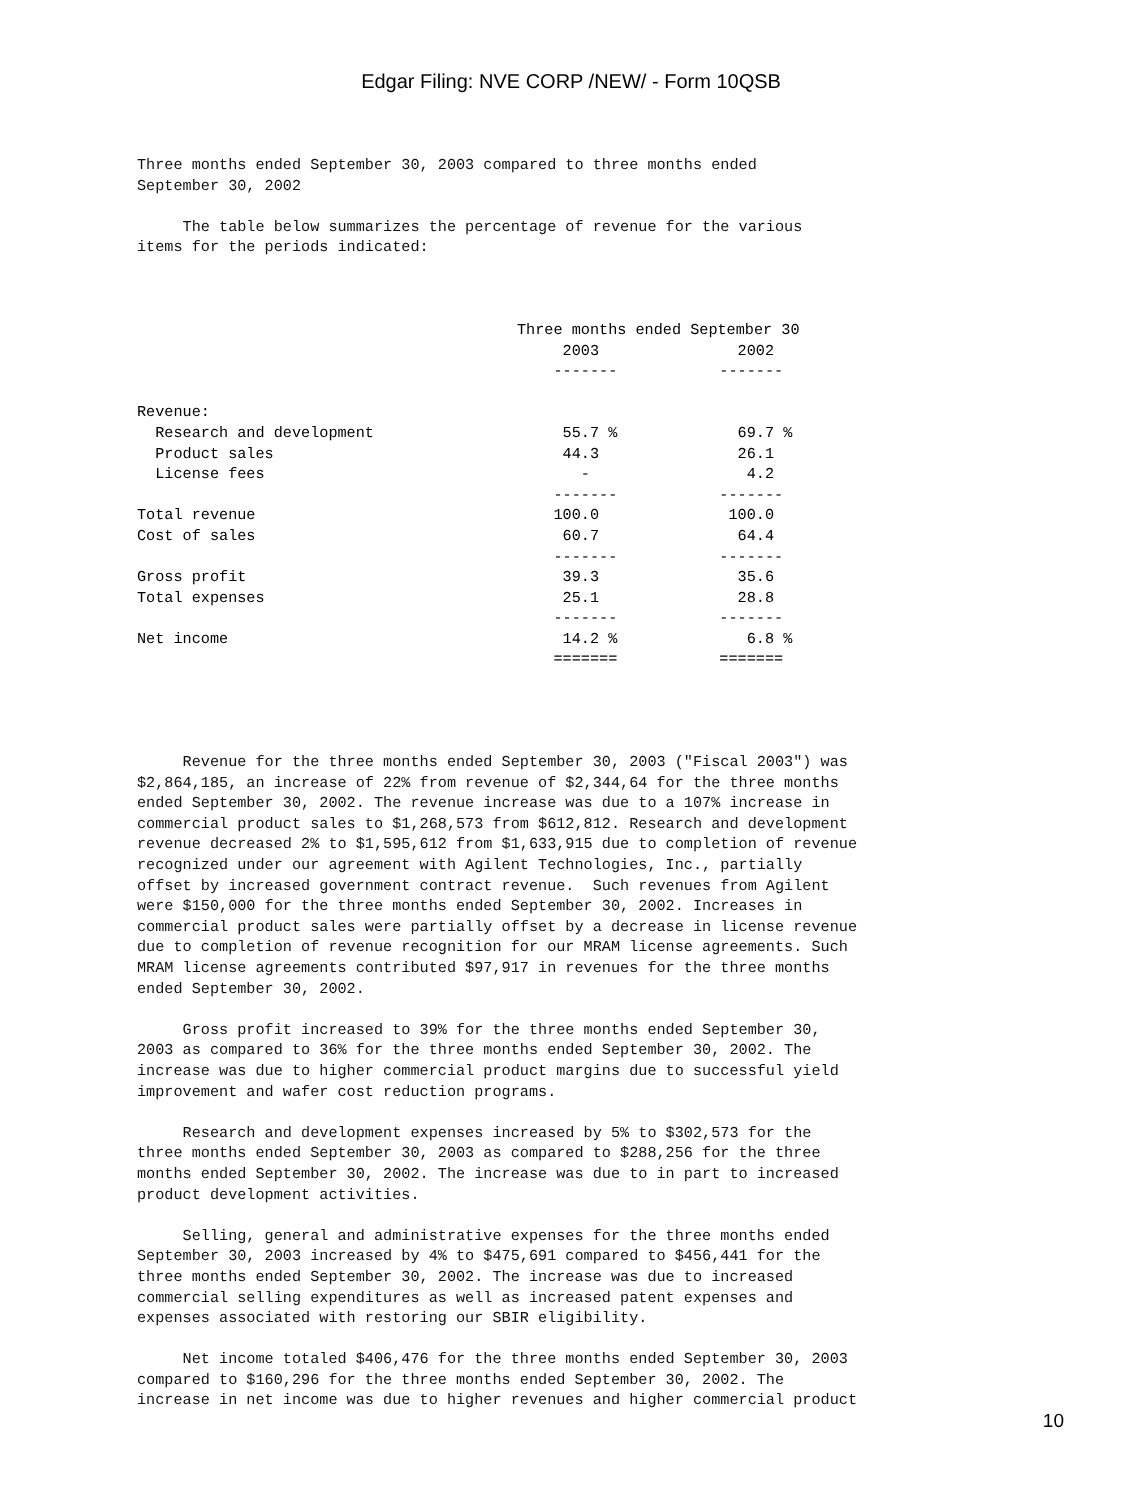Edgar Filing: NVE CORP /NEW/ - Form 10QSB
Three months ended September 30, 2003 compared to three months ended September 30, 2002 The table below summarizes the percentage of revenue for the various items for the periods indicated:
| | Three months ended September 30 | |
| --- | --- | --- |
| | 2003 | 2002 |
| | ------- | ------- |
| Revenue: | | |
| Research and development | 55.7 % | 69.7 % |
| Product sales | 44.3 | 26.1 |
| License fees | - | 4.2 |
| | ------- | ------- |
| Total revenue | 100.0 | 100.0 |
| Cost of sales | 60.7 | 64.4 |
| | ------- | ------- |
| Gross profit | 39.3 | 35.6 |
| Total expenses | 25.1 | 28.8 |
| | ------- | ------- |
| Net income | 14.2 % | 6.8 % |
| | ======= | ======= |
Revenue for the three months ended September 30, 2003 ("Fiscal 2003") was $2,864,185, an increase of 22% from revenue of $2,344,64 for the three months ended September 30, 2002. The revenue increase was due to a 107% increase in commercial product sales to $1,268,573 from $612,812. Research and development revenue decreased 2% to $1,595,612 from $1,633,915 due to completion of revenue recognized under our agreement with Agilent Technologies, Inc., partially offset by increased government contract revenue. Such revenues from Agilent were $150,000 for the three months ended September 30, 2002. Increases in commercial product sales were partially offset by a decrease in license revenue due to completion of revenue recognition for our MRAM license agreements. Such MRAM license agreements contributed $97,917 in revenues for the three months ended September 30, 2002. Gross profit increased to 39% for the three months ended September 30, 2003 as compared to 36% for the three months ended September 30, 2002. The increase was due to higher commercial product margins due to successful yield improvement and wafer cost reduction programs. Research and development expenses increased by 5% to $302,573 for the three months ended September 30, 2003 as compared to $288,256 for the three months ended September 30, 2002. The increase was due to in part to increased product development activities. Selling, general and administrative expenses for the three months ended September 30, 2003 increased by 4% to $475,691 compared to $456,441 for the three months ended September 30, 2002. The increase was due to increased commercial selling expenditures as well as increased patent expenses and expenses associated with restoring our SBIR eligibility. Net income totaled $406,476 for the three months ended September 30, 2003 compared to $160,296 for the three months ended September 30, 2002. The increase in net income was due to higher revenues and higher commercial product
10